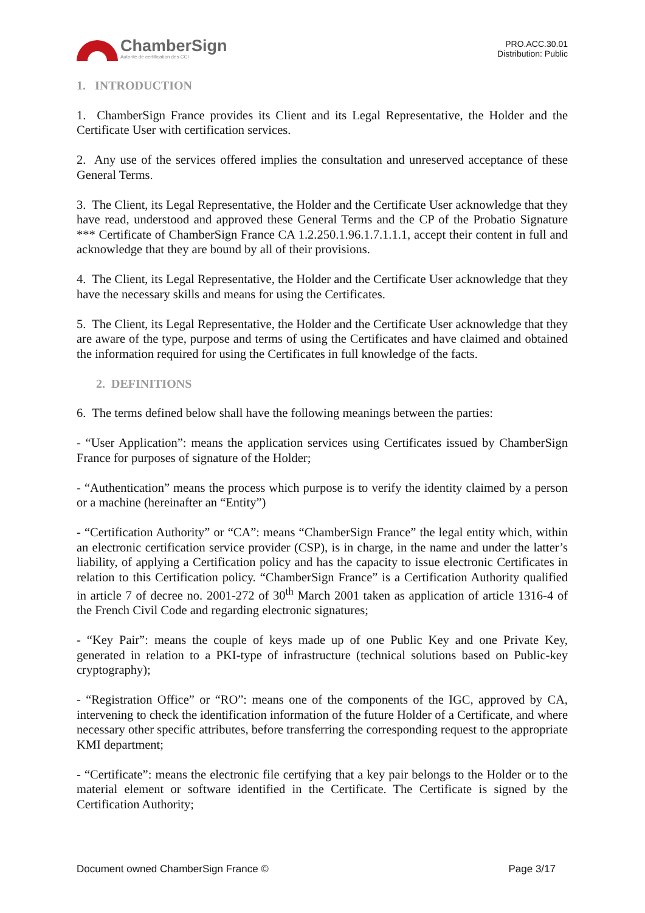ChamberSign
Autorité de certification des CCI
PRO.ACC.30.01
Distribution: Public
1. INTRODUCTION
1. ChamberSign France provides its Client and its Legal Representative, the Holder and the Certificate User with certification services.
2. Any use of the services offered implies the consultation and unreserved acceptance of these General Terms.
3. The Client, its Legal Representative, the Holder and the Certificate User acknowledge that they have read, understood and approved these General Terms and the CP of the Probatio Signature *** Certificate of ChamberSign France CA 1.2.250.1.96.1.7.1.1.1, accept their content in full and acknowledge that they are bound by all of their provisions.
4. The Client, its Legal Representative, the Holder and the Certificate User acknowledge that they have the necessary skills and means for using the Certificates.
5. The Client, its Legal Representative, the Holder and the Certificate User acknowledge that they are aware of the type, purpose and terms of using the Certificates and have claimed and obtained the information required for using the Certificates in full knowledge of the facts.
2. DEFINITIONS
6. The terms defined below shall have the following meanings between the parties:
- “User Application”: means the application services using Certificates issued by ChamberSign France for purposes of signature of the Holder;
- “Authentication” means the process which purpose is to verify the identity claimed by a person or a machine (hereinafter an “Entity”)
- “Certification Authority” or “CA”: means “ChamberSign France” the legal entity which, within an electronic certification service provider (CSP), is in charge, in the name and under the latter’s liability, of applying a Certification policy and has the capacity to issue electronic Certificates in relation to this Certification policy. “ChamberSign France” is a Certification Authority qualified in article 7 of decree no. 2001-272 of 30<sup>th</sup> March 2001 taken as application of article 1316-4 of the French Civil Code and regarding electronic signatures;
- “Key Pair”: means the couple of keys made up of one Public Key and one Private Key, generated in relation to a PKI-type of infrastructure (technical solutions based on Public-key cryptography);
- “Registration Office” or “RO”: means one of the components of the IGC, approved by CA, intervening to check the identification information of the future Holder of a Certificate, and where necessary other specific attributes, before transferring the corresponding request to the appropriate KMI department;
- “Certificate”: means the electronic file certifying that a key pair belongs to the Holder or to the material element or software identified in the Certificate. The Certificate is signed by the Certification Authority;
Document owned ChamberSign France © Page 3/17